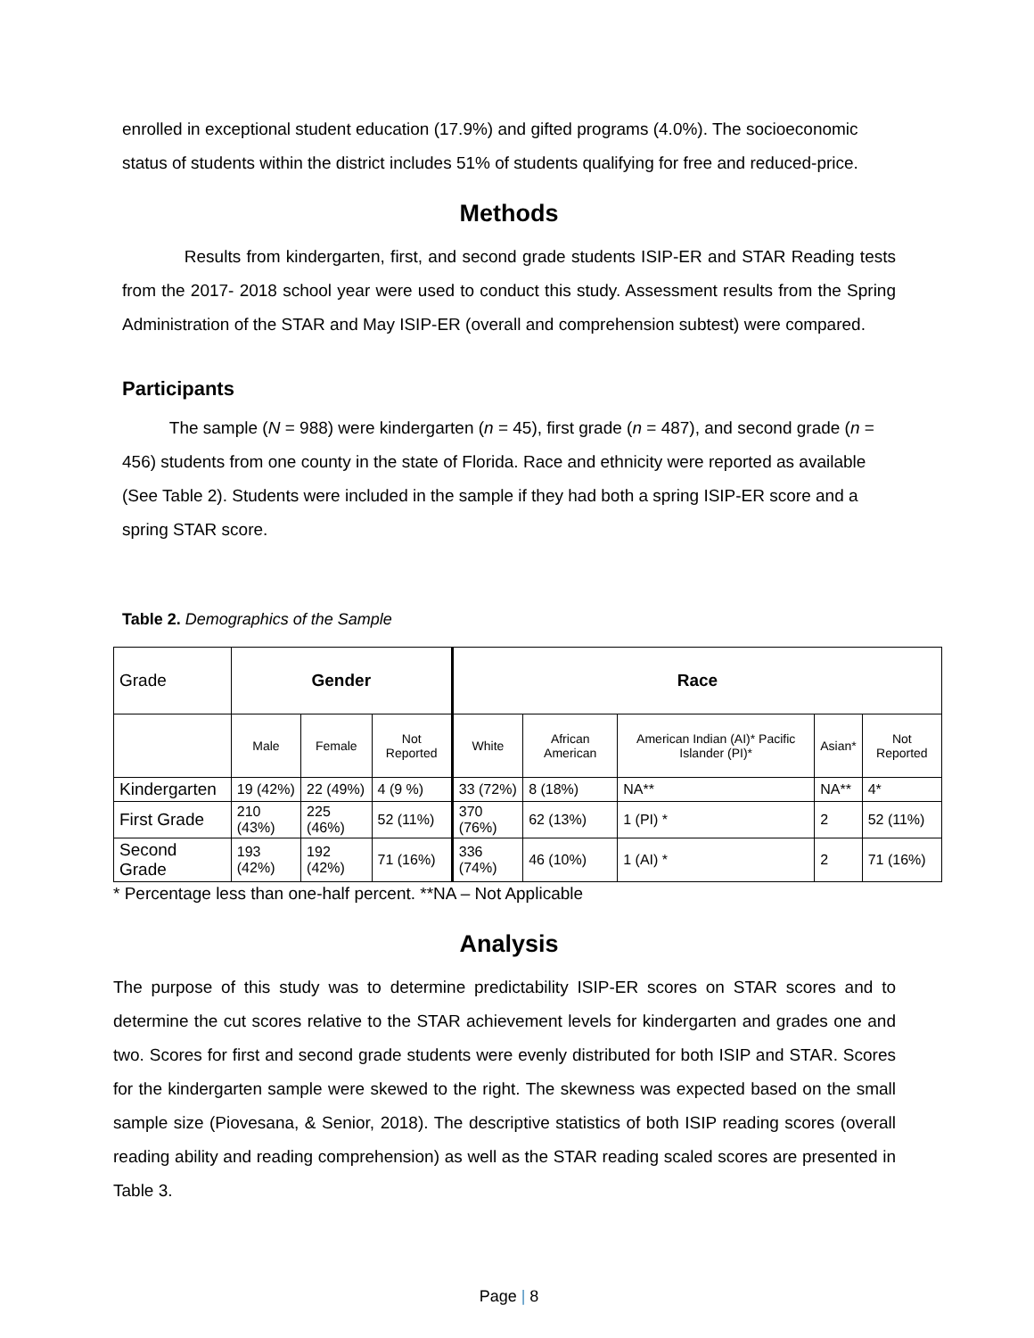enrolled in exceptional student education (17.9%) and gifted programs (4.0%). The socioeconomic status of students within the district includes 51% of students qualifying for free and reduced-price.
Methods
Results from kindergarten, first, and second grade students ISIP-ER and STAR Reading tests from the 2017- 2018 school year were used to conduct this study. Assessment results from the Spring Administration of the STAR and May ISIP-ER (overall and comprehension subtest) were compared.
Participants
The sample (N = 988) were kindergarten (n = 45), first grade (n = 487), and second grade (n = 456) students from one county in the state of Florida. Race and ethnicity were reported as available (See Table 2). Students were included in the sample if they had both a spring ISIP-ER score and a spring STAR score.
Table 2. Demographics of the Sample
| Grade | Gender | | | Race | | | | |
| --- | --- | --- | --- | --- | --- | --- | --- | --- |
| | Male | Female | Not Reported | White | African American | American Indian (AI)* Pacific Islander (PI)* | Asian* | Not Reported |
| Kindergarten | 19 (42%) | 22 (49%) | 4 (9 %) | 33 (72%) | 8 (18%) | NA** | NA** | 4* |
| First Grade | 210 (43%) | 225 (46%) | 52 (11%) | 370 (76%) | 62 (13%) | 1 (PI) * | 2 | 52 (11%) |
| Second Grade | 193 (42%) | 192 (42%) | 71 (16%) | 336 (74%) | 46 (10%) | 1 (AI) * | 2 | 71 (16%) |
* Percentage less than one-half percent. **NA – Not Applicable
Analysis
The purpose of this study was to determine predictability ISIP-ER scores on STAR scores and to determine the cut scores relative to the STAR achievement levels for kindergarten and grades one and two. Scores for first and second grade students were evenly distributed for both ISIP and STAR. Scores for the kindergarten sample were skewed to the right. The skewness was expected based on the small sample size (Piovesana, & Senior, 2018). The descriptive statistics of both ISIP reading scores (overall reading ability and reading comprehension) as well as the STAR reading scaled scores are presented in Table 3.
Page | 8